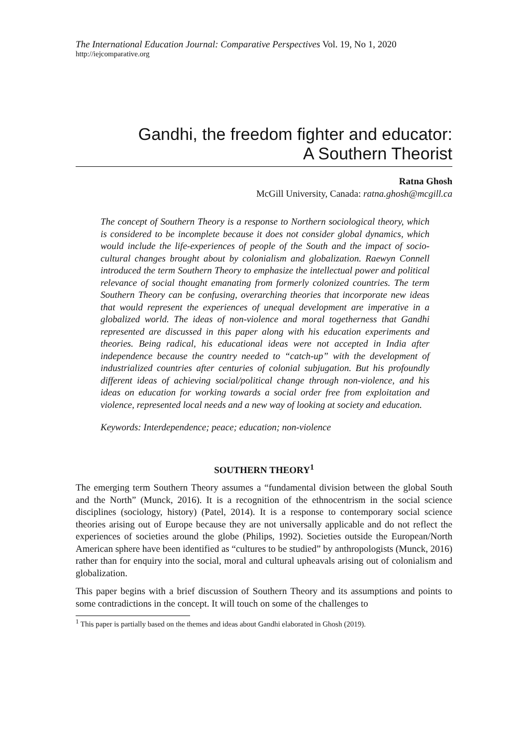The International Education Journal: Comparative Perspectives Vol. 19, No 1, 2020
http://iejcomparative.org
Gandhi, the freedom fighter and educator:
A Southern Theorist
Ratna Ghosh
McGill University, Canada: ratna.ghosh@mcgill.ca
The concept of Southern Theory is a response to Northern sociological theory, which is considered to be incomplete because it does not consider global dynamics, which would include the life-experiences of people of the South and the impact of socio-cultural changes brought about by colonialism and globalization. Raewyn Connell introduced the term Southern Theory to emphasize the intellectual power and political relevance of social thought emanating from formerly colonized countries. The term Southern Theory can be confusing, overarching theories that incorporate new ideas that would represent the experiences of unequal development are imperative in a globalized world. The ideas of non-violence and moral togetherness that Gandhi represented are discussed in this paper along with his education experiments and theories. Being radical, his educational ideas were not accepted in India after independence because the country needed to “catch-up” with the development of industrialized countries after centuries of colonial subjugation. But his profoundly different ideas of achieving social/political change through non-violence, and his ideas on education for working towards a social order free from exploitation and violence, represented local needs and a new way of looking at society and education.
Keywords: Interdependence; peace; education; non-violence
SOUTHERN THEORY<sup>1</sup>
The emerging term Southern Theory assumes a “fundamental division between the global South and the North” (Munck, 2016). It is a recognition of the ethnocentrism in the social science disciplines (sociology, history) (Patel, 2014). It is a response to contemporary social science theories arising out of Europe because they are not universally applicable and do not reflect the experiences of societies around the globe (Philips, 1992). Societies outside the European/North American sphere have been identified as “cultures to be studied” by anthropologists (Munck, 2016) rather than for enquiry into the social, moral and cultural upheavals arising out of colonialism and globalization.
This paper begins with a brief discussion of Southern Theory and its assumptions and points to some contradictions in the concept. It will touch on some of the challenges to
<sup>1</sup> This paper is partially based on the themes and ideas about Gandhi elaborated in Ghosh (2019).